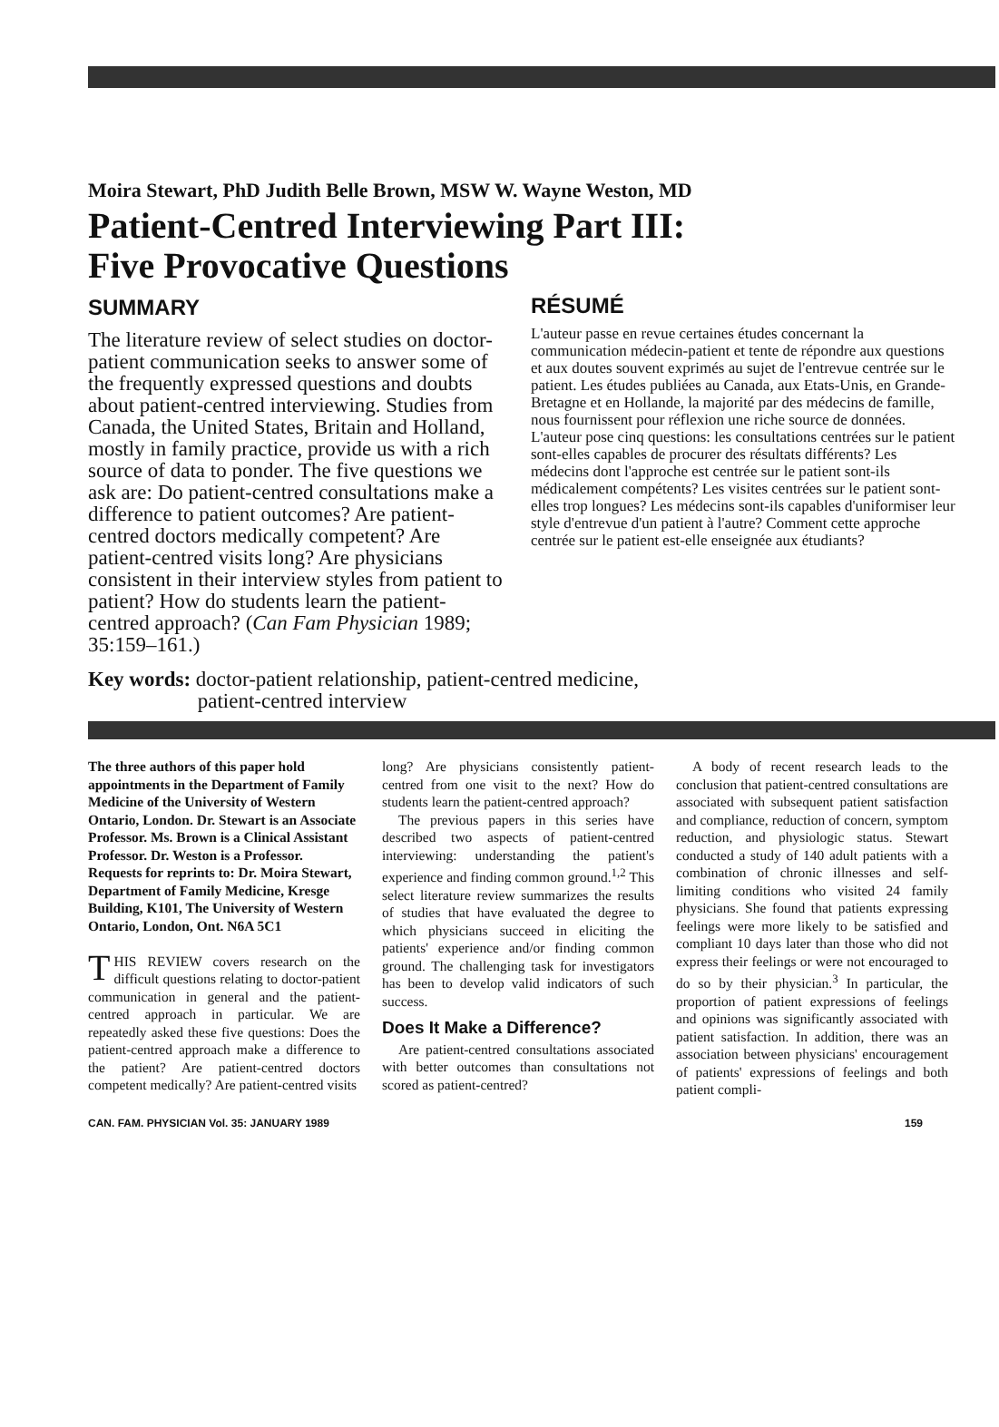Moira Stewart, PhD Judith Belle Brown, MSW W. Wayne Weston, MD
Patient-Centred Interviewing Part III:
Five Provocative Questions
SUMMARY
The literature review of select studies on doctor-patient communication seeks to answer some of the frequently expressed questions and doubts about patient-centred interviewing. Studies from Canada, the United States, Britain and Holland, mostly in family practice, provide us with a rich source of data to ponder. The five questions we ask are: Do patient-centred consultations make a difference to patient outcomes? Are patient-centred doctors medically competent? Are patient-centred visits long? Are physicians consistent in their interview styles from patient to patient? How do students learn the patient-centred approach? (Can Fam Physician 1989; 35:159–161.)
RÉSUMÉ
L'auteur passe en revue certaines études concernant la communication médecin-patient et tente de répondre aux questions et aux doutes souvent exprimés au sujet de l'entrevue centrée sur le patient. Les études publiées au Canada, aux Etats-Unis, en Grande-Bretagne et en Hollande, la majorité par des médecins de famille, nous fournissent pour réflexion une riche source de données. L'auteur pose cinq questions: les consultations centrées sur le patient sont-elles capables de procurer des résultats différents? Les médecins dont l'approche est centrée sur le patient sont-ils médicalement compétents? Les visites centrées sur le patient sont-elles trop longues? Les médecins sont-ils capables d'uniformiser leur style d'entrevue d'un patient à l'autre? Comment cette approche centrée sur le patient est-elle enseignée aux étudiants?
Key words: doctor-patient relationship, patient-centred medicine,
patient-centred interview
The three authors of this paper hold appointments in the Department of Family Medicine of the University of Western Ontario, London. Dr. Stewart is an Associate Professor. Ms. Brown is a Clinical Assistant Professor. Dr. Weston is a Professor. Requests for reprints to: Dr. Moira Stewart, Department of Family Medicine, Kresge Building, K101, The University of Western Ontario, London, Ont. N6A 5C1
THIS REVIEW covers research on the difficult questions relating to doctor-patient communication in general and the patient-centred approach in particular. We are repeatedly asked these five questions: Does the patient-centred approach make a difference to the patient? Are patient-centred doctors competent medically? Are patient-centred visits
long? Are physicians consistently patient-centred from one visit to the next? How do students learn the patient-centred approach?
The previous papers in this series have described two aspects of patient-centred interviewing: understanding the patient's experience and finding common ground.<sup>1,2</sup> This select literature review summarizes the results of studies that have evaluated the degree to which physicians succeed in eliciting the patients' experience and/or finding common ground. The challenging task for investigators has been to develop valid indicators of such success.
Does It Make a Difference?
Are patient-centred consultations associated with better outcomes than consultations not scored as patient-centred?
A body of recent research leads to the conclusion that patient-centred consultations are associated with subsequent patient satisfaction and compliance, reduction of concern, symptom reduction, and physiologic status. Stewart conducted a study of 140 adult patients with a combination of chronic illnesses and self-limiting conditions who visited 24 family physicians. She found that patients expressing feelings were more likely to be satisfied and compliant 10 days later than those who did not express their feelings or were not encouraged to do so by their physician.<sup>3</sup> In particular, the proportion of patient expressions of feelings and opinions was significantly associated with patient satisfaction. In addition, there was an association between physicians' encouragement of patients' expressions of feelings and both patient compli-
CAN. FAM. PHYSICIAN Vol. 35: JANUARY 1989 159